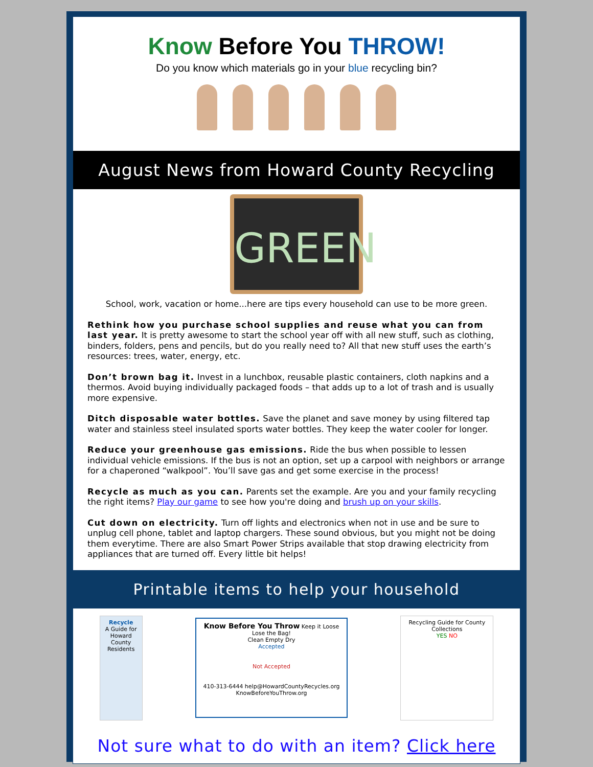Know Before You THROW!
Do you know which materials go in your blue recycling bin?
August News from Howard County Recycling
GREEN
School, work, vacation or home...here are tips every household can use to be more green.
Rethink how you purchase school supplies and reuse what you can from last year. It is pretty awesome to start the school year off with all new stuff, such as clothing, binders, folders, pens and pencils, but do you really need to? All that new stuff uses the earth’s resources: trees, water, energy, etc.
Don’t brown bag it. Invest in a lunchbox, reusable plastic containers, cloth napkins and a thermos. Avoid buying individually packaged foods – that adds up to a lot of trash and is usually more expensive.
Ditch disposable water bottles. Save the planet and save money by using filtered tap water and stainless steel insulated sports water bottles. They keep the water cooler for longer.
Reduce your greenhouse gas emissions. Ride the bus when possible to lessen individual vehicle emissions. If the bus is not an option, set up a carpool with neighbors or arrange for a chaperoned “walkpool”. You’ll save gas and get some exercise in the process!
Recycle as much as you can. Parents set the example. Are you and your family recycling the right items? Play our game to see how you're doing and brush up on your skills.
Cut down on electricity. Turn off lights and electronics when not in use and be sure to unplug cell phone, tablet and laptop chargers. These sound obvious, but you might not be doing them everytime. There are also Smart Power Strips available that stop drawing electricity from appliances that are turned off. Every little bit helps!
Printable items to help your household
Recycle
A Guide for Howard County Residents
Know Before You Throw Keep it Loose Lose the Bag!
Clean Empty Dry
Accepted
Not Accepted
410-313-6444 help@HowardCountyRecycles.org KnowBeforeYouThrow.org
Recycling Guide for County Collections
YES NO
Not sure what to do with an item? Click here